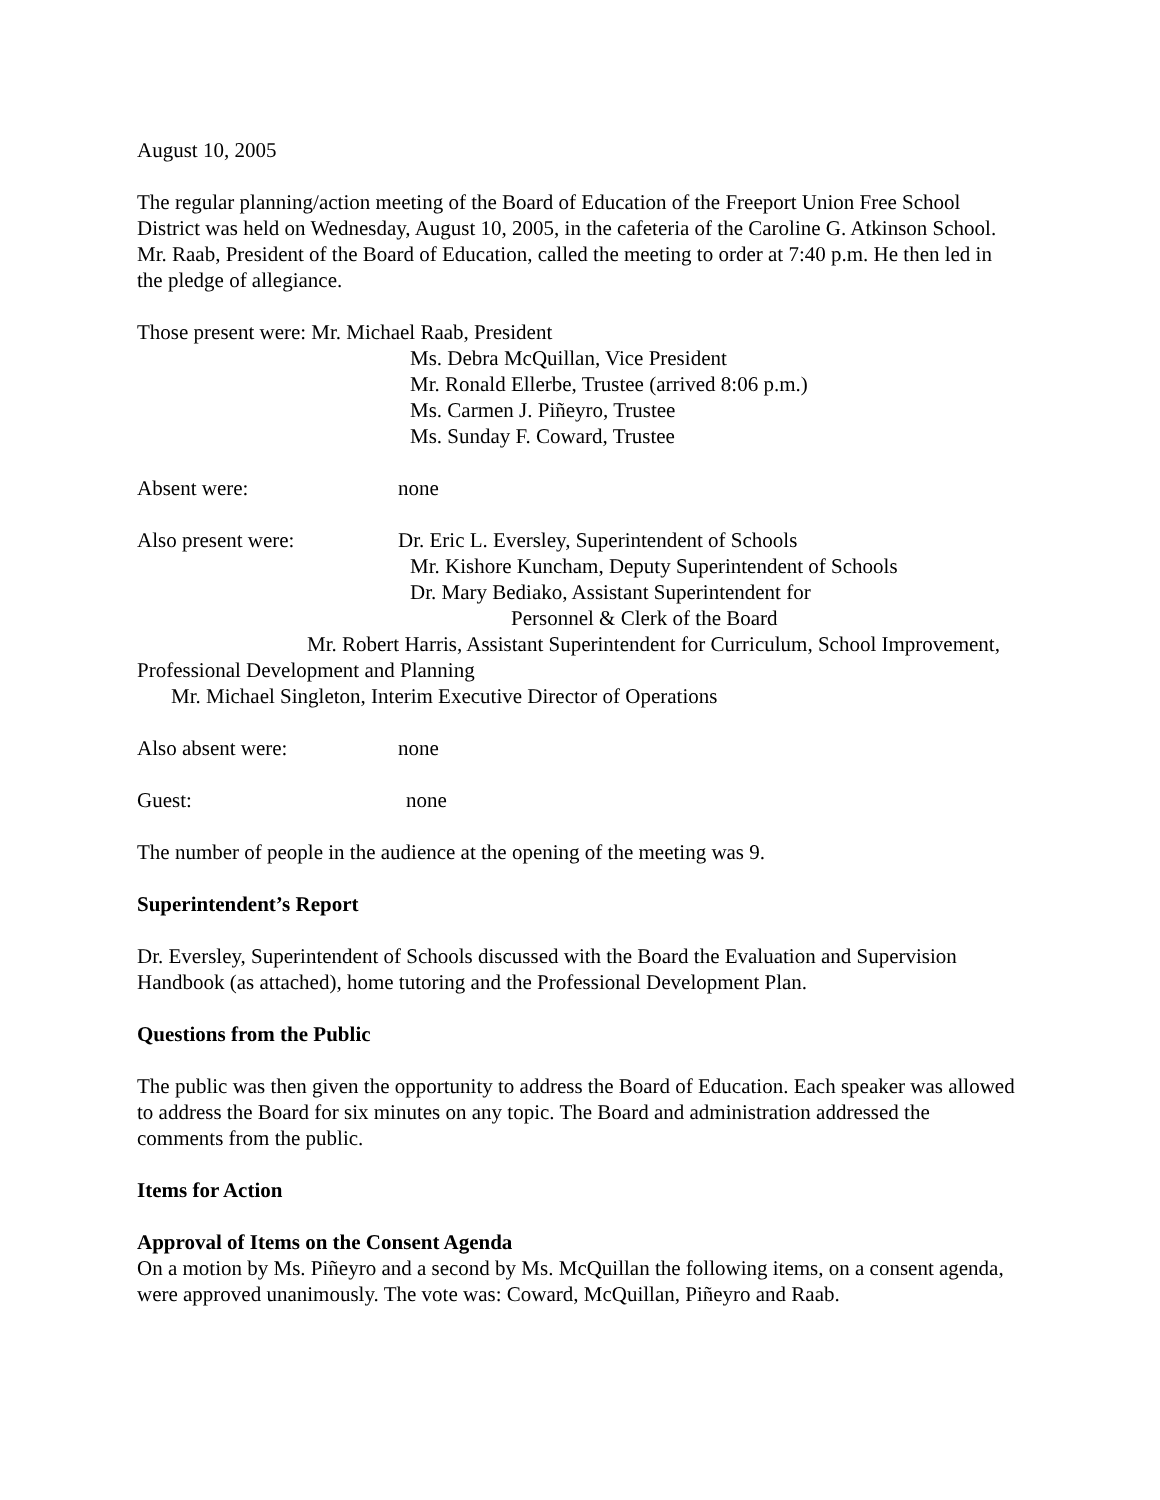August 10, 2005
The regular planning/action meeting of the Board of Education of the Freeport Union Free School District was held on Wednesday, August 10, 2005, in the cafeteria of the Caroline G. Atkinson School. Mr. Raab, President of the Board of Education, called the meeting to order at 7:40 p.m. He then led in the pledge of allegiance.
Those present were: Mr. Michael Raab, President
Ms. Debra McQuillan, Vice President
Mr. Ronald Ellerbe, Trustee (arrived 8:06 p.m.)
Ms. Carmen J. Piñeyro, Trustee
Ms. Sunday F. Coward, Trustee
Absent were: none
Also present were: Dr. Eric L. Eversley, Superintendent of Schools
Mr. Kishore Kuncham, Deputy Superintendent of Schools
Dr. Mary Bediako, Assistant Superintendent for
Personnel & Clerk of the Board
Mr. Robert Harris, Assistant Superintendent for Curriculum, School Improvement, Professional Development and Planning
Mr. Michael Singleton, Interim Executive Director of Operations
Also absent were: none
Guest: none
The number of people in the audience at the opening of the meeting was 9.
Superintendent’s Report
Dr. Eversley, Superintendent of Schools discussed with the Board the Evaluation and Supervision Handbook (as attached), home tutoring and the Professional Development Plan.
Questions from the Public
The public was then given the opportunity to address the Board of Education. Each speaker was allowed to address the Board for six minutes on any topic. The Board and administration addressed the comments from the public.
Items for Action
Approval of Items on the Consent Agenda
On a motion by Ms. Piñeyro and a second by Ms. McQuillan the following items, on a consent agenda, were approved unanimously. The vote was: Coward, McQuillan, Piñeyro and Raab.